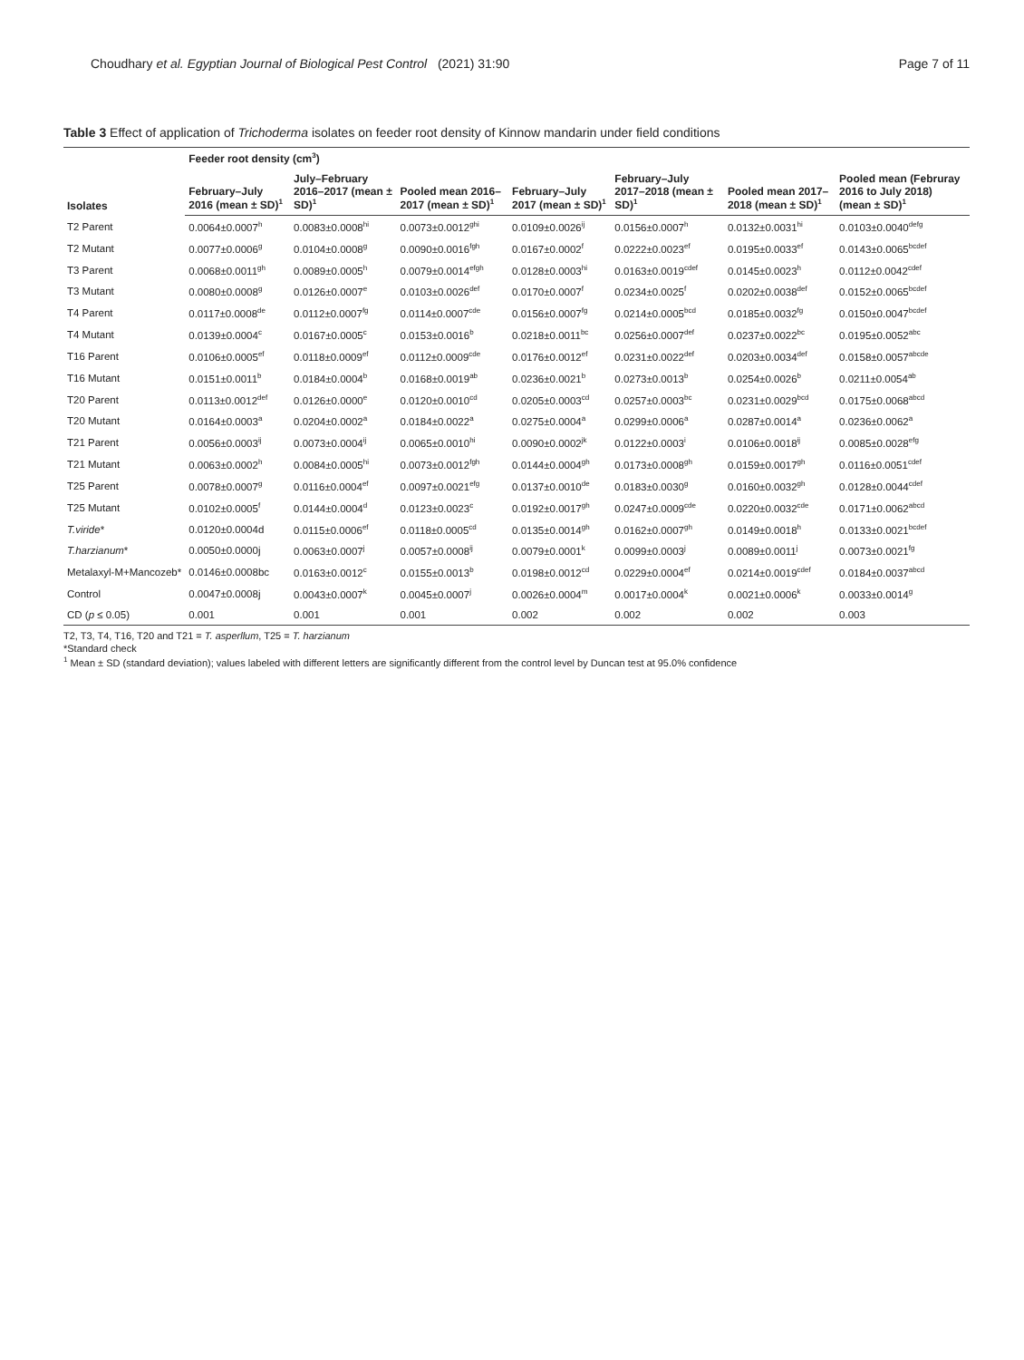Choudhary et al. Egyptian Journal of Biological Pest Control (2021) 31:90 Page 7 of 11
Table 3 Effect of application of Trichoderma isolates on feeder root density of Kinnow mandarin under field conditions
| Isolates | Feeder root density (cm<sup>3</sup>) | | | | | | |
| --- | --- | --- | --- | --- | --- | --- | --- |
| | February–July 2016 (mean ± SD)<sup>1</sup> | July–February 2016–2017 (mean ± SD)<sup>1</sup> | Pooled mean 2016–2017 (mean ± SD)<sup>1</sup> | February–July 2017 (mean ± SD)<sup>1</sup> | February–July 2017–2018 (mean ± SD)<sup>1</sup> | Pooled mean 2017–2018 (mean ± SD)<sup>1</sup> | Pooled mean (Februray 2016 to July 2018) (mean ± SD)<sup>1</sup> |
| T2 Parent | 0.0064±0.0007<sup>h</sup> | 0.0083±0.0008<sup>hi</sup> | 0.0073±0.0012<sup>ghi</sup> | 0.0109±0.0026<sup>ij</sup> | 0.0156±0.0007<sup>h</sup> | 0.0132±0.0031<sup>hi</sup> | 0.0103±0.0040<sup>defg</sup> |
| T2 Mutant | 0.0077±0.0006<sup>g</sup> | 0.0104±0.0008<sup>g</sup> | 0.0090±0.0016<sup>fgh</sup> | 0.0167±0.0002<sup>f</sup> | 0.0222±0.0023<sup>ef</sup> | 0.0195±0.0033<sup>ef</sup> | 0.0143±0.0065<sup>bcdef</sup> |
| T3 Parent | 0.0068±0.0011<sup>gh</sup> | 0.0089±0.0005<sup>h</sup> | 0.0079±0.0014<sup>efgh</sup> | 0.0128±0.0003<sup>hi</sup> | 0.0163±0.0019<sup>cdef</sup> | 0.0145±0.0023<sup>h</sup> | 0.0112±0.0042<sup>cdef</sup> |
| T3 Mutant | 0.0080±0.0008<sup>g</sup> | 0.0126±0.0007<sup>e</sup> | 0.0103±0.0026<sup>def</sup> | 0.0170±0.0007<sup>f</sup> | 0.0234±0.0025<sup>f</sup> | 0.0202±0.0038<sup>def</sup> | 0.0152±0.0065<sup>bcdef</sup> |
| T4 Parent | 0.0117±0.0008<sup>de</sup> | 0.0112±0.0007<sup>fg</sup> | 0.0114±0.0007<sup>cde</sup> | 0.0156±0.0007<sup>fg</sup> | 0.0214±0.0005<sup>bcd</sup> | 0.0185±0.0032<sup>fg</sup> | 0.0150±0.0047<sup>bcdef</sup> |
| T4 Mutant | 0.0139±0.0004<sup>c</sup> | 0.0167±0.0005<sup>c</sup> | 0.0153±0.0016<sup>b</sup> | 0.0218±0.0011<sup>bc</sup> | 0.0256±0.0007<sup>def</sup> | 0.0237±0.0022<sup>bc</sup> | 0.0195±0.0052<sup>abc</sup> |
| T16 Parent | 0.0106±0.0005<sup>ef</sup> | 0.0118±0.0009<sup>ef</sup> | 0.0112±0.0009<sup>cde</sup> | 0.0176±0.0012<sup>ef</sup> | 0.0231±0.0022<sup>def</sup> | 0.0203±0.0034<sup>def</sup> | 0.0158±0.0057<sup>abcde</sup> |
| T16 Mutant | 0.0151±0.0011<sup>b</sup> | 0.0184±0.0004<sup>b</sup> | 0.0168±0.0019<sup>ab</sup> | 0.0236±0.0021<sup>b</sup> | 0.0273±0.0013<sup>b</sup> | 0.0254±0.0026<sup>b</sup> | 0.0211±0.0054<sup>ab</sup> |
| T20 Parent | 0.0113±0.0012<sup>def</sup> | 0.0126±0.0000<sup>e</sup> | 0.0120±0.0010<sup>cd</sup> | 0.0205±0.0003<sup>cd</sup> | 0.0257±0.0003<sup>bc</sup> | 0.0231±0.0029<sup>bcd</sup> | 0.0175±0.0068<sup>abcd</sup> |
| T20 Mutant | 0.0164±0.0003<sup>a</sup> | 0.0204±0.0002<sup>a</sup> | 0.0184±0.0022<sup>a</sup> | 0.0275±0.0004<sup>a</sup> | 0.0299±0.0006<sup>a</sup> | 0.0287±0.0014<sup>a</sup> | 0.0236±0.0062<sup>a</sup> |
| T21 Parent | 0.0056±0.0003<sup>ij</sup> | 0.0073±0.0004<sup>ij</sup> | 0.0065±0.0010<sup>hi</sup> | 0.0090±0.0002<sup>jk</sup> | 0.0122±0.0003<sup>i</sup> | 0.0106±0.0018<sup>ij</sup> | 0.0085±0.0028<sup>efg</sup> |
| T21 Mutant | 0.0063±0.0002<sup>h</sup> | 0.0084±0.0005<sup>hi</sup> | 0.0073±0.0012<sup>fgh</sup> | 0.0144±0.0004<sup>gh</sup> | 0.0173±0.0008<sup>gh</sup> | 0.0159±0.0017<sup>gh</sup> | 0.0116±0.0051<sup>cdef</sup> |
| T25 Parent | 0.0078±0.0007<sup>g</sup> | 0.0116±0.0004<sup>ef</sup> | 0.0097±0.0021<sup>efg</sup> | 0.0137±0.0010<sup>de</sup> | 0.0183±0.0030<sup>g</sup> | 0.0160±0.0032<sup>gh</sup> | 0.0128±0.0044<sup>cdef</sup> |
| T25 Mutant | 0.0102±0.0005<sup>f</sup> | 0.0144±0.0004<sup>d</sup> | 0.0123±0.0023<sup>c</sup> | 0.0192±0.0017<sup>gh</sup> | 0.0247±0.0009<sup>cde</sup> | 0.0220±0.0032<sup>cde</sup> | 0.0171±0.0062<sup>abcd</sup> |
| T.viride * | 0.0120±0.0004d | 0.0115±0.0006<sup>ef</sup> | 0.0118±0.0005<sup>cd</sup> | 0.0135±0.0014<sup>gh</sup> | 0.0162±0.0007<sup>gh</sup> | 0.0149±0.0018<sup>h</sup> | 0.0133±0.0021<sup>bcdef</sup> |
| T.harzianum * | 0.0050±0.0000j | 0.0063±0.0007<sup>j</sup> | 0.0057±0.0008<sup>ij</sup> | 0.0079±0.0001<sup>k</sup> | 0.0099±0.0003<sup>j</sup> | 0.0089±0.0011<sup>j</sup> | 0.0073±0.0021<sup>fg</sup> |
| Metalaxyl-M+Mancozeb* | 0.0146±0.0008bc | 0.0163±0.0012<sup>c</sup> | 0.0155±0.0013<sup>b</sup> | 0.0198±0.0012<sup>cd</sup> | 0.0229±0.0004<sup>ef</sup> | 0.0214±0.0019<sup>cdef</sup> | 0.0184±0.0037<sup>abcd</sup> |
| Control | 0.0047±0.0008j | 0.0043±0.0007<sup>k</sup> | 0.0045±0.0007<sup>j</sup> | 0.0026±0.0004<sup>m</sup> | 0.0017±0.0004<sup>k</sup> | 0.0021±0.0006<sup>k</sup> | 0.0033±0.0014<sup>g</sup> |
| CD ( p ≤ 0.05) | 0.001 | 0.001 | 0.001 | 0.002 | 0.002 | 0.002 | 0.003 |
T2, T3, T4, T16, T20 and T21 = T. asperllum, T25 = T. harzianum
*Standard check
<sup>1</sup> Mean ± SD (standard deviation); values labeled with different letters are significantly different from the control level by Duncan test at 95.0% confidence